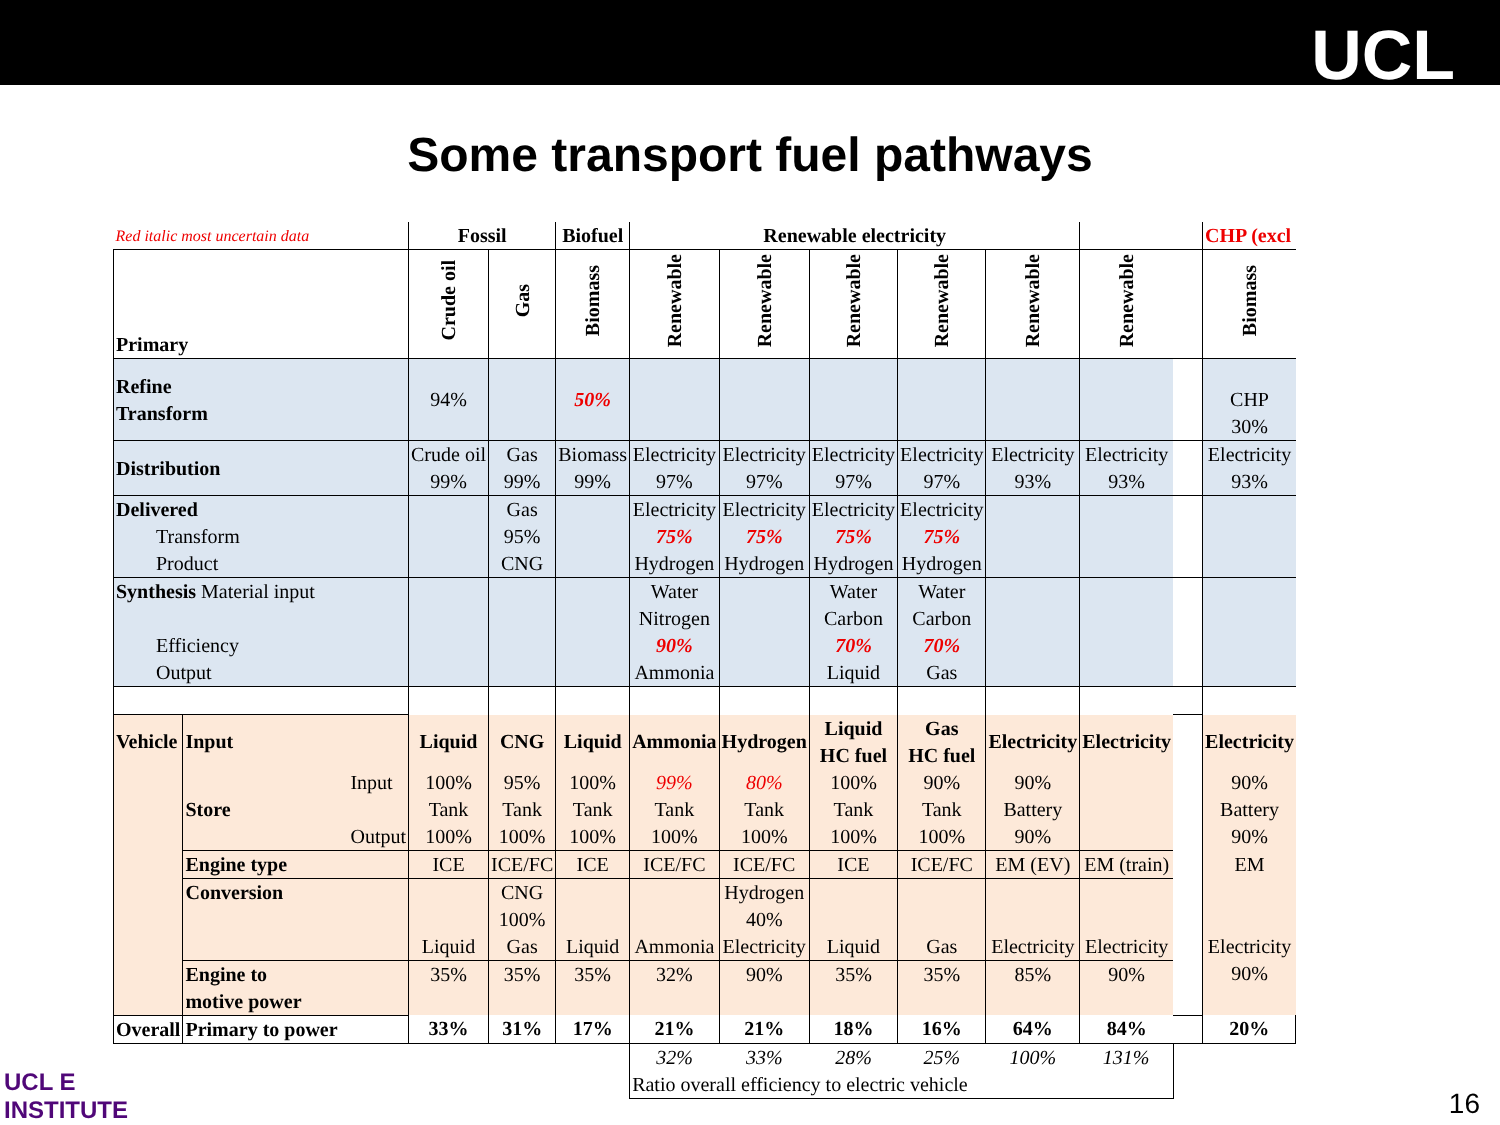UCL
Some transport fuel pathways
| Red italic most uncertain data | | Fossil | | Biofuel | Renewable electricity | | | | | | | CHP (excl |
| Primary | | Crude oil | Gas | Biomass | Renewable | Renewable | Renewable | Renewable | Renewable | Renewable | | Biomass |
| Refine Transform | | 94% | | 50% | | | | | | | | CHP 30% |
| Distribution | | Crude oil 99% | Gas 99% | Biomass 99% | Electricity 97% | Electricity 97% | Electricity 97% | Electricity 97% | Electricity 93% | Electricity 93% | | Electricity 93% |
| Delivered Transform Product | | | Gas 95% CNG | | Electricity 75% Hydrogen | Electricity 75% Hydrogen | Electricity 75% Hydrogen | Electricity 75% Hydrogen | | | | |
| Synthesis Material input Efficiency Output | | | | | Water Nitrogen 90% Ammonia | | Water Carbon 70% Liquid | Water Carbon 70% Gas | | | | |
| Vehicle | Input | Liquid | CNG | Liquid | Ammonia | Hydrogen | Liquid HC fuel | Gas HC fuel | Electricity | Electricity | | Electricity |
| | Input Store Output | 100% Tank 100% | 95% Tank 100% | 100% Tank 100% | 99% Tank 100% | 80% Tank 100% | 100% Tank 100% | 90% Tank 100% | 90% Battery 90% | | | 90% Battery 90% |
| | Engine type | ICE | ICE/FC | ICE | ICE/FC | ICE/FC | ICE | ICE/FC | EM (EV) | EM (train) | | EM |
| | Conversion | Liquid | CNG 100% Gas | Liquid | Ammonia | Hydrogen 40% Electricity | Liquid | Gas | Electricity | Electricity | | Electricity |
| | Engine to motive power | 35% | 35% | 35% | 32% | 90% | 35% | 35% | 85% | 90% | | 90% |
| Overall | Primary to power | 33% | 31% | 17% | 21% | 21% | 18% | 16% | 64% | 84% | | 20% |
| | | | | | 32% | 33% | 28% | 25% | 100% | 131% | | |
| | | | | | Ratio overall efficiency to electric vehicle | | | | | | | |
UCL E
INSTITUTE
16